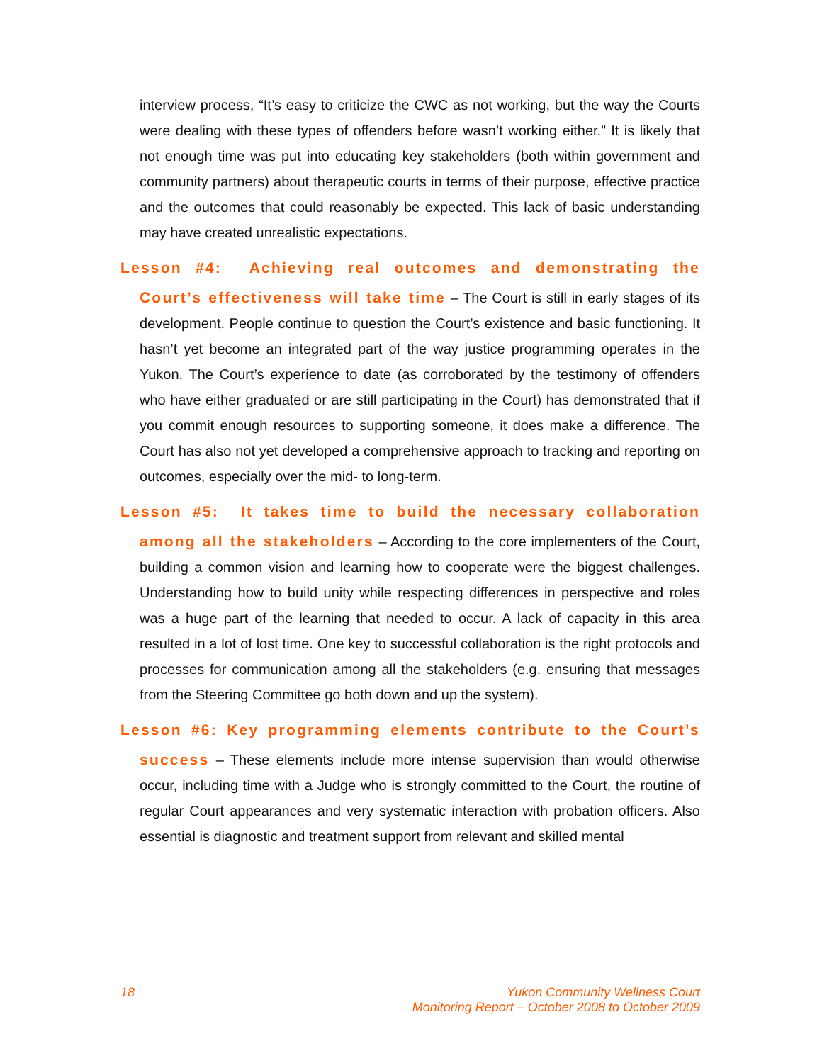interview process, “It’s easy to criticize the CWC as not working, but the way the Courts were dealing with these types of offenders before wasn’t working either.” It is likely that not enough time was put into educating key stakeholders (both within government and community partners) about therapeutic courts in terms of their purpose, effective practice and the outcomes that could reasonably be expected. This lack of basic understanding may have created unrealistic expectations.
Lesson #4: Achieving real outcomes and demonstrating the
Court’s effectiveness will take time – The Court is still in early stages of its development. People continue to question the Court’s existence and basic functioning. It hasn’t yet become an integrated part of the way justice programming operates in the Yukon. The Court’s experience to date (as corroborated by the testimony of offenders who have either graduated or are still participating in the Court) has demonstrated that if you commit enough resources to supporting someone, it does make a difference. The Court has also not yet developed a comprehensive approach to tracking and reporting on outcomes, especially over the mid- to long-term.
Lesson #5: It takes time to build the necessary collaboration
among all the stakeholders – According to the core implementers of the Court, building a common vision and learning how to cooperate were the biggest challenges. Understanding how to build unity while respecting differences in perspective and roles was a huge part of the learning that needed to occur. A lack of capacity in this area resulted in a lot of lost time. One key to successful collaboration is the right protocols and processes for communication among all the stakeholders (e.g. ensuring that messages from the Steering Committee go both down and up the system).
Lesson #6: Key programming elements contribute to the Court’s
success – These elements include more intense supervision than would otherwise occur, including time with a Judge who is strongly committed to the Court, the routine of regular Court appearances and very systematic interaction with probation officers. Also essential is diagnostic and treatment support from relevant and skilled mental
18 Yukon Community Wellness Court
Monitoring Report – October 2008 to October 2009